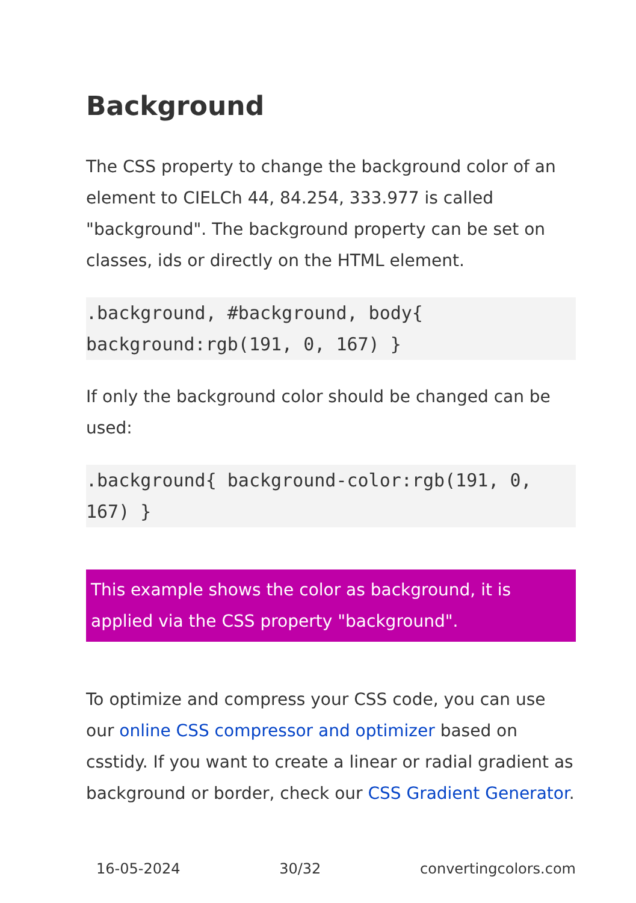Background
The CSS property to change the background color of an element to CIELCh 44, 84.254, 333.977 is called "background". The background property can be set on classes, ids or directly on the HTML element.
.background, #background, body{
background:rgb(191, 0, 167) }
If only the background color should be changed can be used:
.background{ background-color:rgb(191, 0,
167) }
This example shows the color as background, it is applied via the CSS property "background".
To optimize and compress your CSS code, you can use our online CSS compressor and optimizer based on csstidy. If you want to create a linear or radial gradient as background or border, check our CSS Gradient Generator.
16-05-2024 30/32 convertingcolors.com